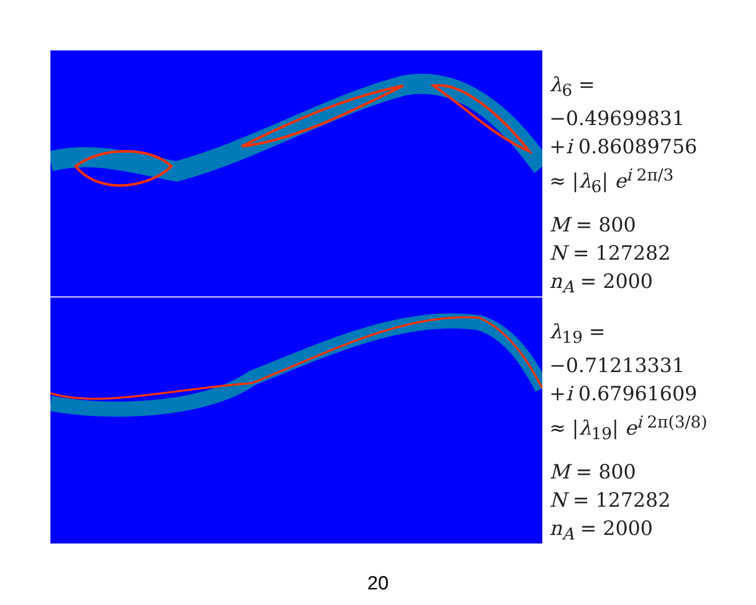λ<sub>6</sub> =
−0.49699831
+i 0.86089756
≈ |λ<sub>6</sub>| e<sup>i 2π/3</sup>
M = 800
N = 127282
n<sub>A</sub> = 2000
λ<sub>19</sub> =
−0.71213331
+i 0.67961609
≈ |λ<sub>19</sub>| e<sup>i 2π(3/8)</sup>
M = 800
N = 127282
n<sub>A</sub> = 2000
20